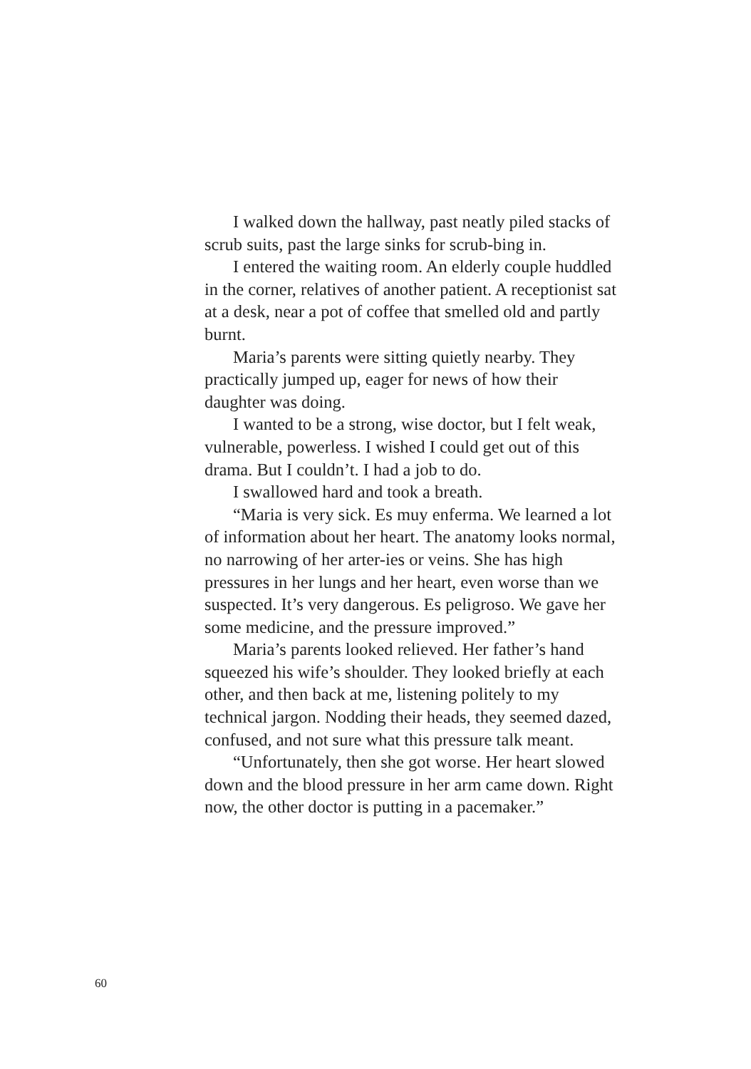I walked down the hallway, past neatly piled stacks of scrub suits, past the large sinks for scrub-bing in.
I entered the waiting room. An elderly couple huddled in the corner, relatives of another patient. A receptionist sat at a desk, near a pot of coffee that smelled old and partly burnt.
Maria’s parents were sitting quietly nearby. They practically jumped up, eager for news of how their daughter was doing.
I wanted to be a strong, wise doctor, but I felt weak, vulnerable, powerless. I wished I could get out of this drama. But I couldn’t. I had a job to do.
I swallowed hard and took a breath.
“Maria is very sick. Es muy enferma. We learned a lot of information about her heart. The anatomy looks normal, no narrowing of her arter-ies or veins. She has high pressures in her lungs and her heart, even worse than we suspected. It’s very dangerous. Es peligroso. We gave her some medicine, and the pressure improved.”
Maria’s parents looked relieved. Her father’s hand squeezed his wife’s shoulder. They looked briefly at each other, and then back at me, listening politely to my technical jargon. Nodding their heads, they seemed dazed, confused, and not sure what this pressure talk meant.
“Unfortunately, then she got worse. Her heart slowed down and the blood pressure in her arm came down. Right now, the other doctor is putting in a pacemaker.”
60